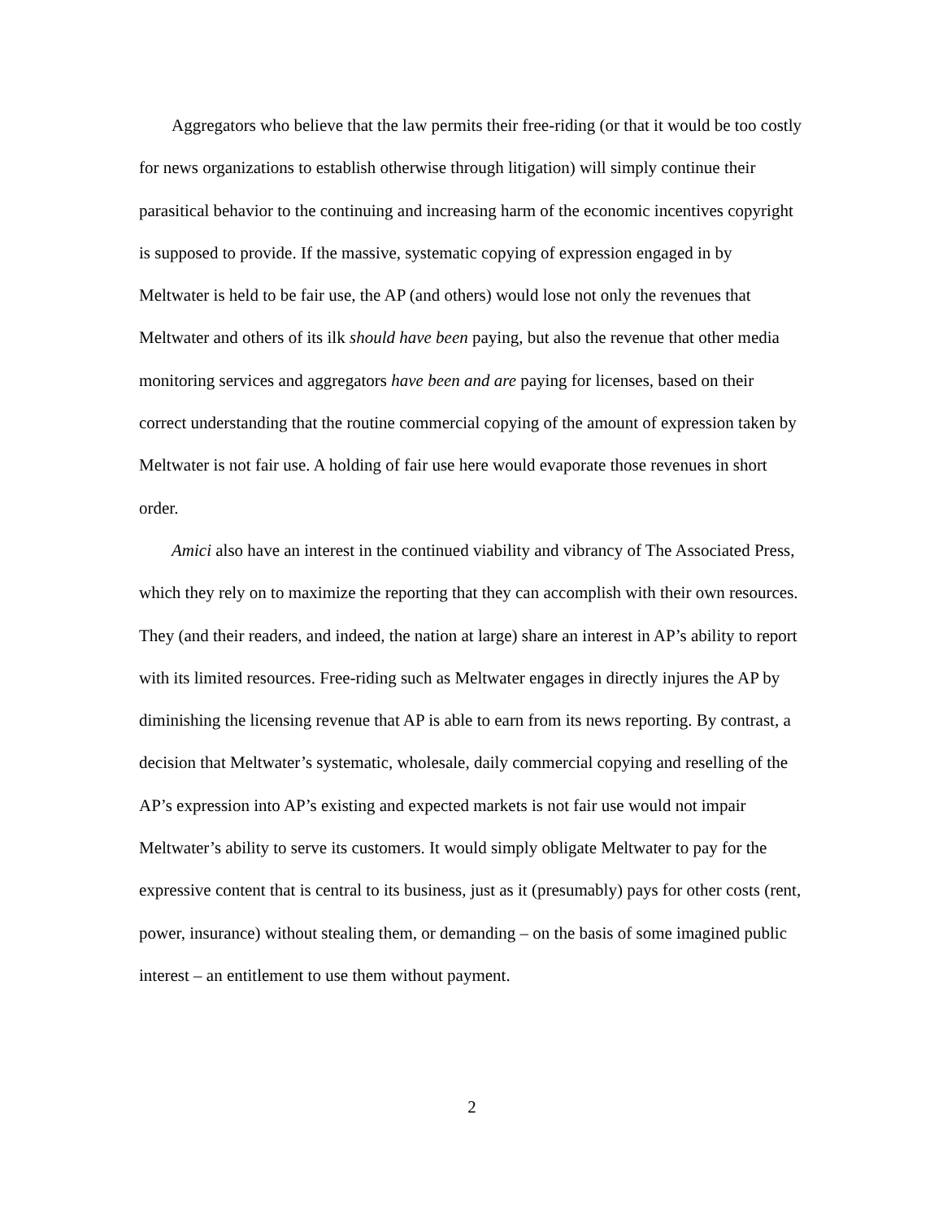Aggregators who believe that the law permits their free-riding (or that it would be too costly for news organizations to establish otherwise through litigation) will simply continue their parasitical behavior to the continuing and increasing harm of the economic incentives copyright is supposed to provide. If the massive, systematic copying of expression engaged in by Meltwater is held to be fair use, the AP (and others) would lose not only the revenues that Meltwater and others of its ilk should have been paying, but also the revenue that other media monitoring services and aggregators have been and are paying for licenses, based on their correct understanding that the routine commercial copying of the amount of expression taken by Meltwater is not fair use. A holding of fair use here would evaporate those revenues in short order.
Amici also have an interest in the continued viability and vibrancy of The Associated Press, which they rely on to maximize the reporting that they can accomplish with their own resources. They (and their readers, and indeed, the nation at large) share an interest in AP’s ability to report with its limited resources. Free-riding such as Meltwater engages in directly injures the AP by diminishing the licensing revenue that AP is able to earn from its news reporting. By contrast, a decision that Meltwater’s systematic, wholesale, daily commercial copying and reselling of the AP’s expression into AP’s existing and expected markets is not fair use would not impair Meltwater’s ability to serve its customers. It would simply obligate Meltwater to pay for the expressive content that is central to its business, just as it (presumably) pays for other costs (rent, power, insurance) without stealing them, or demanding – on the basis of some imagined public interest – an entitlement to use them without payment.
2